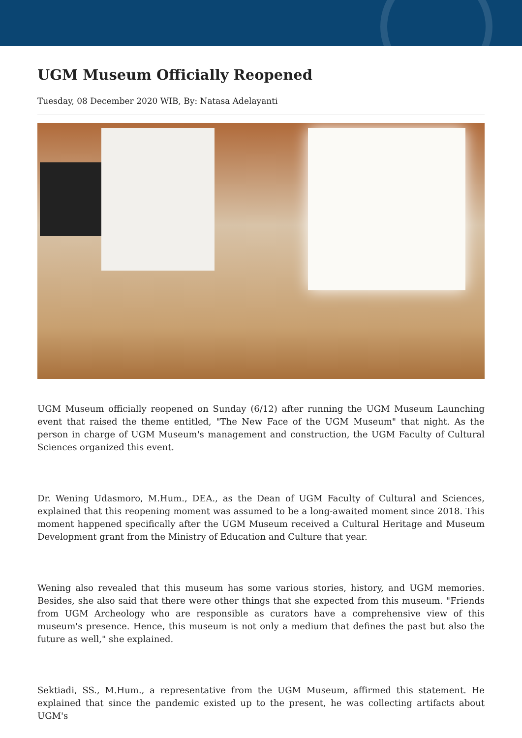UGM Museum Officially Reopened
Tuesday, 08 December 2020 WIB, By: Natasa Adelayanti
UGM Museum officially reopened on Sunday (6/12) after running the UGM Museum Launching event that raised the theme entitled, "The New Face of the UGM Museum" that night. As the person in charge of UGM Museum's management and construction, the UGM Faculty of Cultural Sciences organized this event.
Dr. Wening Udasmoro, M.Hum., DEA., as the Dean of UGM Faculty of Cultural and Sciences, explained that this reopening moment was assumed to be a long-awaited moment since 2018. This moment happened specifically after the UGM Museum received a Cultural Heritage and Museum Development grant from the Ministry of Education and Culture that year.
Wening also revealed that this museum has some various stories, history, and UGM memories. Besides, she also said that there were other things that she expected from this museum. "Friends from UGM Archeology who are responsible as curators have a comprehensive view of this museum's presence. Hence, this museum is not only a medium that defines the past but also the future as well," she explained.
Sektiadi, SS., M.Hum., a representative from the UGM Museum, affirmed this statement. He explained that since the pandemic existed up to the present, he was collecting artifacts about UGM's